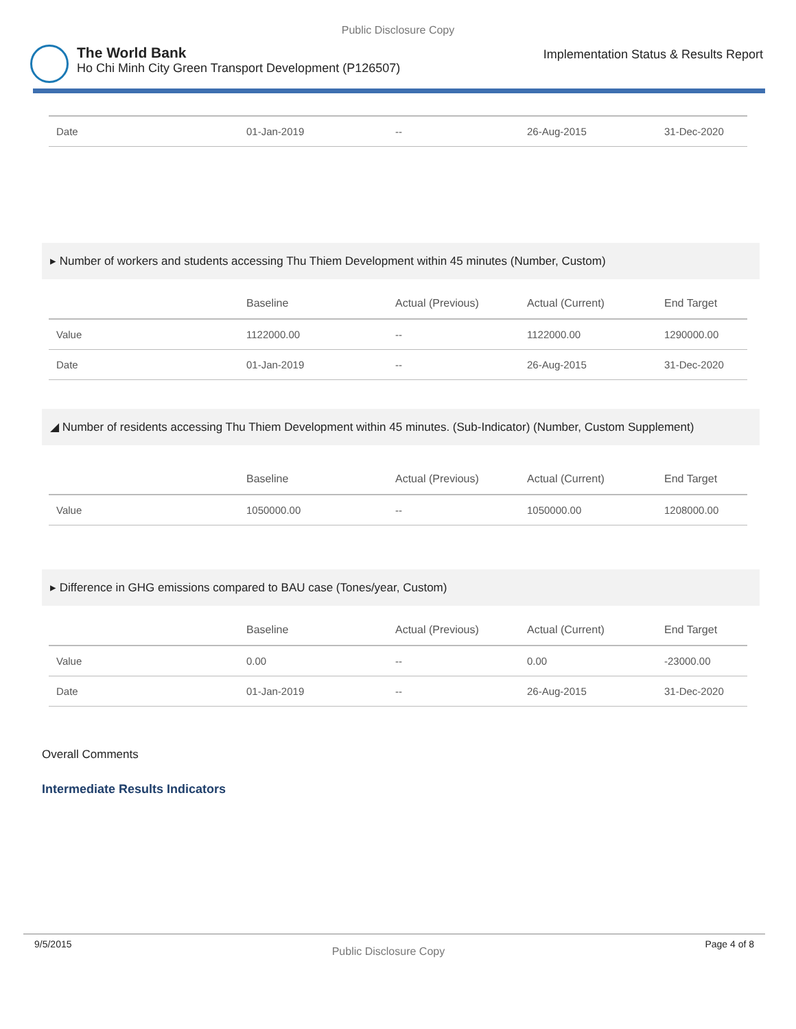Public Disclosure Copy
The World Bank
Ho Chi Minh City Green Transport Development (P126507)
Implementation Status & Results Report
| Date | 01-Jan-2019 | -- | 26-Aug-2015 | 31-Dec-2020 |
▸ Number of workers and students accessing Thu Thiem Development within 45 minutes (Number, Custom)
| | Baseline | Actual (Previous) | Actual (Current) | End Target |
| --- | --- | --- | --- | --- |
| Value | 1122000.00 | -- | 1122000.00 | 1290000.00 |
| Date | 01-Jan-2019 | -- | 26-Aug-2015 | 31-Dec-2020 |
◢ Number of residents accessing Thu Thiem Development within 45 minutes. (Sub-Indicator) (Number, Custom Supplement)
| | Baseline | Actual (Previous) | Actual (Current) | End Target |
| --- | --- | --- | --- | --- |
| Value | 1050000.00 | -- | 1050000.00 | 1208000.00 |
▸ Difference in GHG emissions compared to BAU case (Tones/year, Custom)
| | Baseline | Actual (Previous) | Actual (Current) | End Target |
| --- | --- | --- | --- | --- |
| Value | 0.00 | -- | 0.00 | -23000.00 |
| Date | 01-Jan-2019 | -- | 26-Aug-2015 | 31-Dec-2020 |
Overall Comments
Intermediate Results Indicators
9/5/2015 Public Disclosure Copy Page 4 of 8